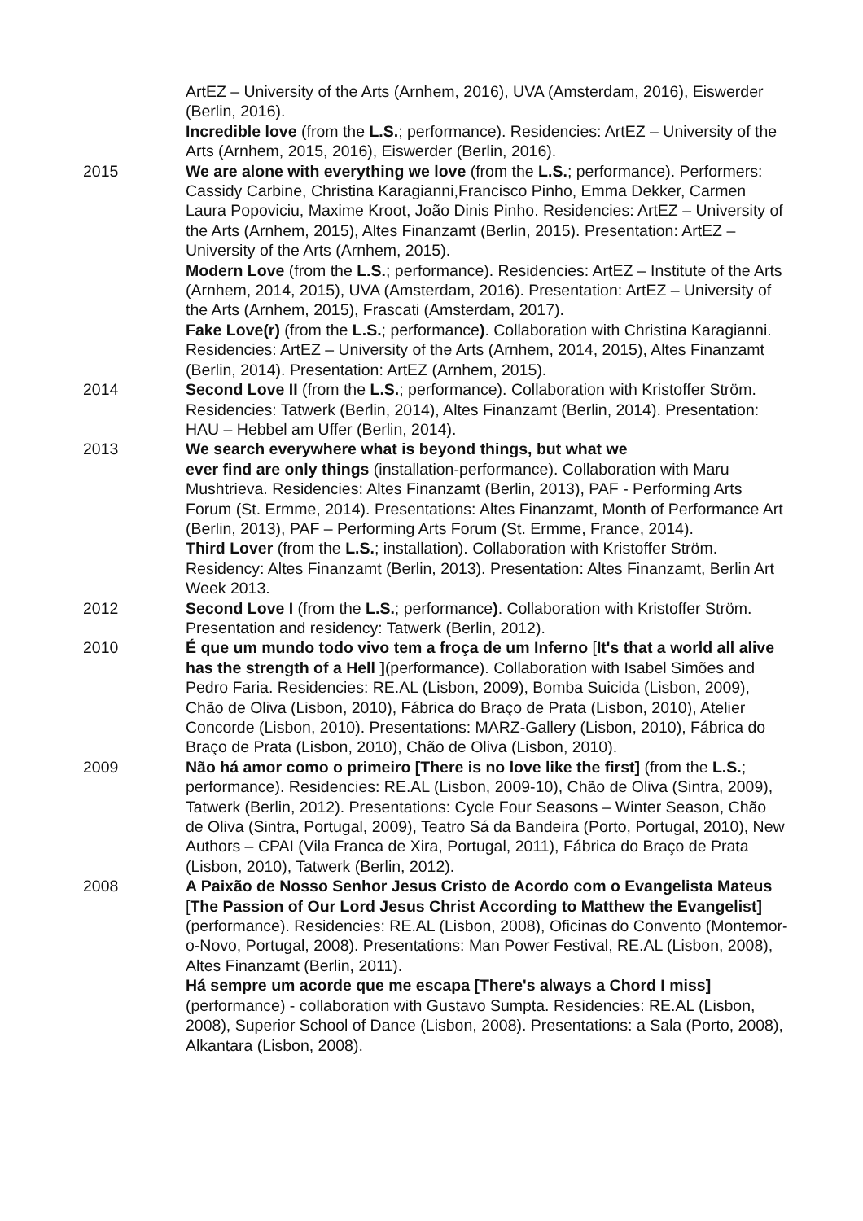ArtEZ – University of the Arts (Arnhem, 2016), UVA (Amsterdam, 2016), Eiswerder (Berlin, 2016).
Incredible love (from the L.S.; performance). Residencies: ArtEZ – University of the Arts (Arnhem, 2015, 2016), Eiswerder (Berlin, 2016).
2015 We are alone with everything we love (from the L.S.; performance). Performers: Cassidy Carbine, Christina Karagianni,Francisco Pinho, Emma Dekker, Carmen Laura Popoviciu, Maxime Kroot, João Dinis Pinho. Residencies: ArtEZ – University of the Arts (Arnhem, 2015), Altes Finanzamt (Berlin, 2015). Presentation: ArtEZ – University of the Arts (Arnhem, 2015).
Modern Love (from the L.S.; performance). Residencies: ArtEZ – Institute of the Arts (Arnhem, 2014, 2015), UVA (Amsterdam, 2016). Presentation: ArtEZ – University of the Arts (Arnhem, 2015), Frascati (Amsterdam, 2017).
Fake Love(r) (from the L.S.; performance). Collaboration with Christina Karagianni. Residencies: ArtEZ – University of the Arts (Arnhem, 2014, 2015), Altes Finanzamt (Berlin, 2014). Presentation: ArtEZ (Arnhem, 2015).
2014 Second Love II (from the L.S.; performance). Collaboration with Kristoffer Ström. Residencies: Tatwerk (Berlin, 2014), Altes Finanzamt (Berlin, 2014). Presentation: HAU – Hebbel am Uffer (Berlin, 2014).
2013 We search everywhere what is beyond things, but what we
ever find are only things (installation-performance). Collaboration with Maru Mushtrieva. Residencies: Altes Finanzamt (Berlin, 2013), PAF - Performing Arts Forum (St. Ermme, 2014). Presentations: Altes Finanzamt, Month of Performance Art (Berlin, 2013), PAF – Performing Arts Forum (St. Ermme, France, 2014).
Third Lover (from the L.S.; installation). Collaboration with Kristoffer Ström. Residency: Altes Finanzamt (Berlin, 2013). Presentation: Altes Finanzamt, Berlin Art Week 2013.
2012 Second Love I (from the L.S.; performance). Collaboration with Kristoffer Ström. Presentation and residency: Tatwerk (Berlin, 2012).
2010 É que um mundo todo vivo tem a froça de um Inferno [It's that a world all alive has the strength of a Hell ](performance). Collaboration with Isabel Simões and Pedro Faria. Residencies: RE.AL (Lisbon, 2009), Bomba Suicida (Lisbon, 2009), Chão de Oliva (Lisbon, 2010), Fábrica do Braço de Prata (Lisbon, 2010), Atelier Concorde (Lisbon, 2010). Presentations: MARZ-Gallery (Lisbon, 2010), Fábrica do Braço de Prata (Lisbon, 2010), Chão de Oliva (Lisbon, 2010).
2009 Não há amor como o primeiro [There is no love like the first] (from the L.S.; performance). Residencies: RE.AL (Lisbon, 2009-10), Chão de Oliva (Sintra, 2009), Tatwerk (Berlin, 2012). Presentations: Cycle Four Seasons – Winter Season, Chão de Oliva (Sintra, Portugal, 2009), Teatro Sá da Bandeira (Porto, Portugal, 2010), New Authors – CPAI (Vila Franca de Xira, Portugal, 2011), Fábrica do Braço de Prata (Lisbon, 2010), Tatwerk (Berlin, 2012).
2008 A Paixão de Nosso Senhor Jesus Cristo de Acordo com o Evangelista Mateus [The Passion of Our Lord Jesus Christ According to Matthew the Evangelist] (performance). Residencies: RE.AL (Lisbon, 2008), Oficinas do Convento (Montemor-o-Novo, Portugal, 2008). Presentations: Man Power Festival, RE.AL (Lisbon, 2008), Altes Finanzamt (Berlin, 2011).
Há sempre um acorde que me escapa [There's always a Chord I miss] (performance) - collaboration with Gustavo Sumpta. Residencies: RE.AL (Lisbon, 2008), Superior School of Dance (Lisbon, 2008). Presentations: a Sala (Porto, 2008), Alkantara (Lisbon, 2008).